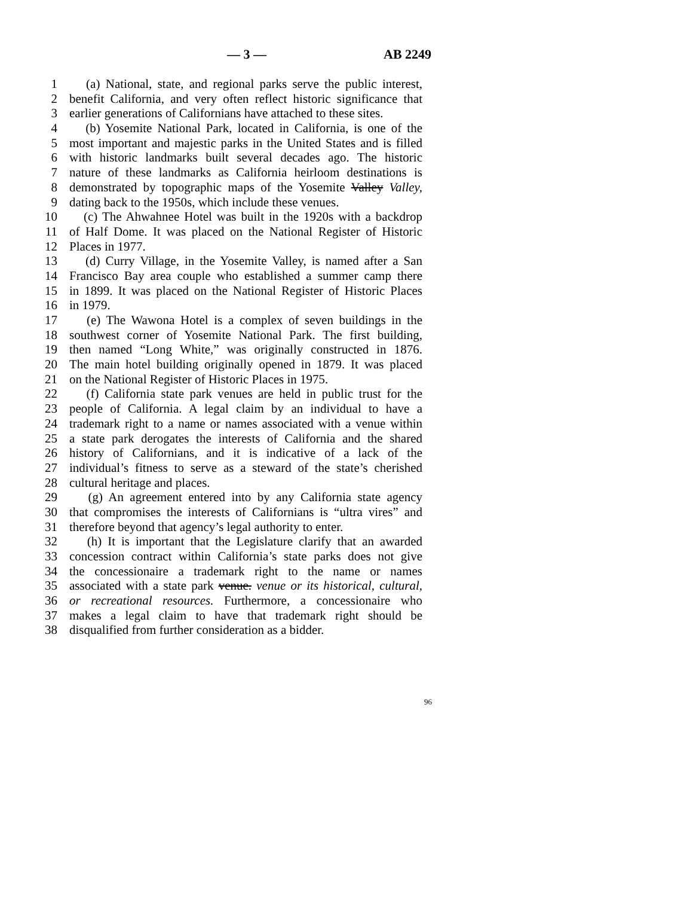— 3 — AB 2249
1 (a) National, state, and regional parks serve the public interest,
2 benefit California, and very often reflect historic significance that
3 earlier generations of Californians have attached to these sites.
4 (b) Yosemite National Park, located in California, is one of the
5 most important and majestic parks in the United States and is filled
6 with historic landmarks built several decades ago. The historic
7 nature of these landmarks as California heirloom destinations is
8 demonstrated by topographic maps of the Yosemite Valley Valley,
9 dating back to the 1950s, which include these venues.
10 (c) The Ahwahnee Hotel was built in the 1920s with a backdrop
11 of Half Dome. It was placed on the National Register of Historic
12 Places in 1977.
13 (d) Curry Village, in the Yosemite Valley, is named after a San
14 Francisco Bay area couple who established a summer camp there
15 in 1899. It was placed on the National Register of Historic Places
16 in 1979.
17 (e) The Wawona Hotel is a complex of seven buildings in the
18 southwest corner of Yosemite National Park. The first building,
19 then named “Long White,” was originally constructed in 1876.
20 The main hotel building originally opened in 1879. It was placed
21 on the National Register of Historic Places in 1975.
22 (f) California state park venues are held in public trust for the
23 people of California. A legal claim by an individual to have a
24 trademark right to a name or names associated with a venue within
25 a state park derogates the interests of California and the shared
26 history of Californians, and it is indicative of a lack of the
27 individual’s fitness to serve as a steward of the state’s cherished
28 cultural heritage and places.
29 (g) An agreement entered into by any California state agency
30 that compromises the interests of Californians is “ultra vires” and
31 therefore beyond that agency’s legal authority to enter.
32 (h) It is important that the Legislature clarify that an awarded
33 concession contract within California’s state parks does not give
34 the concessionaire a trademark right to the name or names
35 associated with a state park venue. venue or its historical, cultural,
36 or recreational resources. Furthermore, a concessionaire who
37 makes a legal claim to have that trademark right should be
38 disqualified from further consideration as a bidder.
96